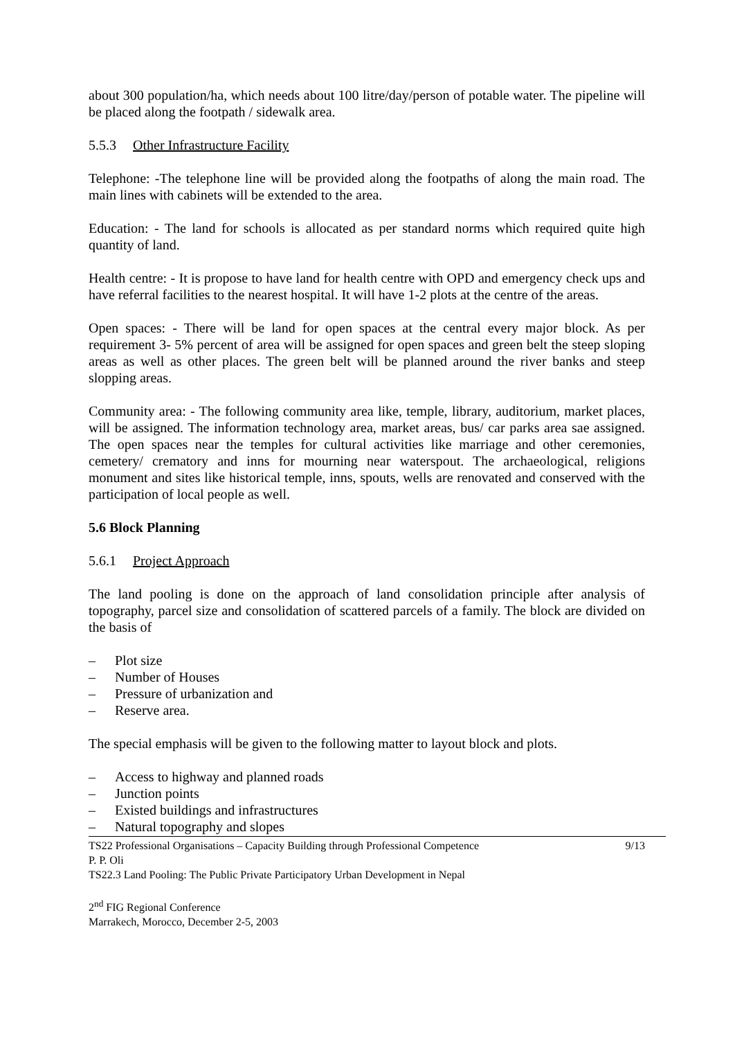about 300 population/ha, which needs about 100 litre/day/person of potable water. The pipeline will be placed along the footpath / sidewalk area.
5.5.3 Other Infrastructure Facility
Telephone: -The telephone line will be provided along the footpaths of along the main road. The main lines with cabinets will be extended to the area.
Education: - The land for schools is allocated as per standard norms which required quite high quantity of land.
Health centre: - It is propose to have land for health centre with OPD and emergency check ups and have referral facilities to the nearest hospital. It will have 1-2 plots at the centre of the areas.
Open spaces: - There will be land for open spaces at the central every major block. As per requirement 3- 5% percent of area will be assigned for open spaces and green belt the steep sloping areas as well as other places. The green belt will be planned around the river banks and steep slopping areas.
Community area: - The following community area like, temple, library, auditorium, market places, will be assigned. The information technology area, market areas, bus/ car parks area sae assigned. The open spaces near the temples for cultural activities like marriage and other ceremonies, cemetery/ crematory and inns for mourning near waterspout. The archaeological, religions monument and sites like historical temple, inns, spouts, wells are renovated and conserved with the participation of local people as well.
5.6 Block Planning
5.6.1 Project Approach
The land pooling is done on the approach of land consolidation principle after analysis of topography, parcel size and consolidation of scattered parcels of a family. The block are divided on the basis of
– Plot size
– Number of Houses
– Pressure of urbanization and
– Reserve area.
The special emphasis will be given to the following matter to layout block and plots.
– Access to highway and planned roads
– Junction points
– Existed buildings and infrastructures
– Natural topography and slopes
TS22 Professional Organisations – Capacity Building through Professional Competence 9/13
P. P. Oli
TS22.3 Land Pooling: The Public Private Participatory Urban Development in Nepal
2<sup>nd</sup> FIG Regional Conference
Marrakech, Morocco, December 2-5, 2003